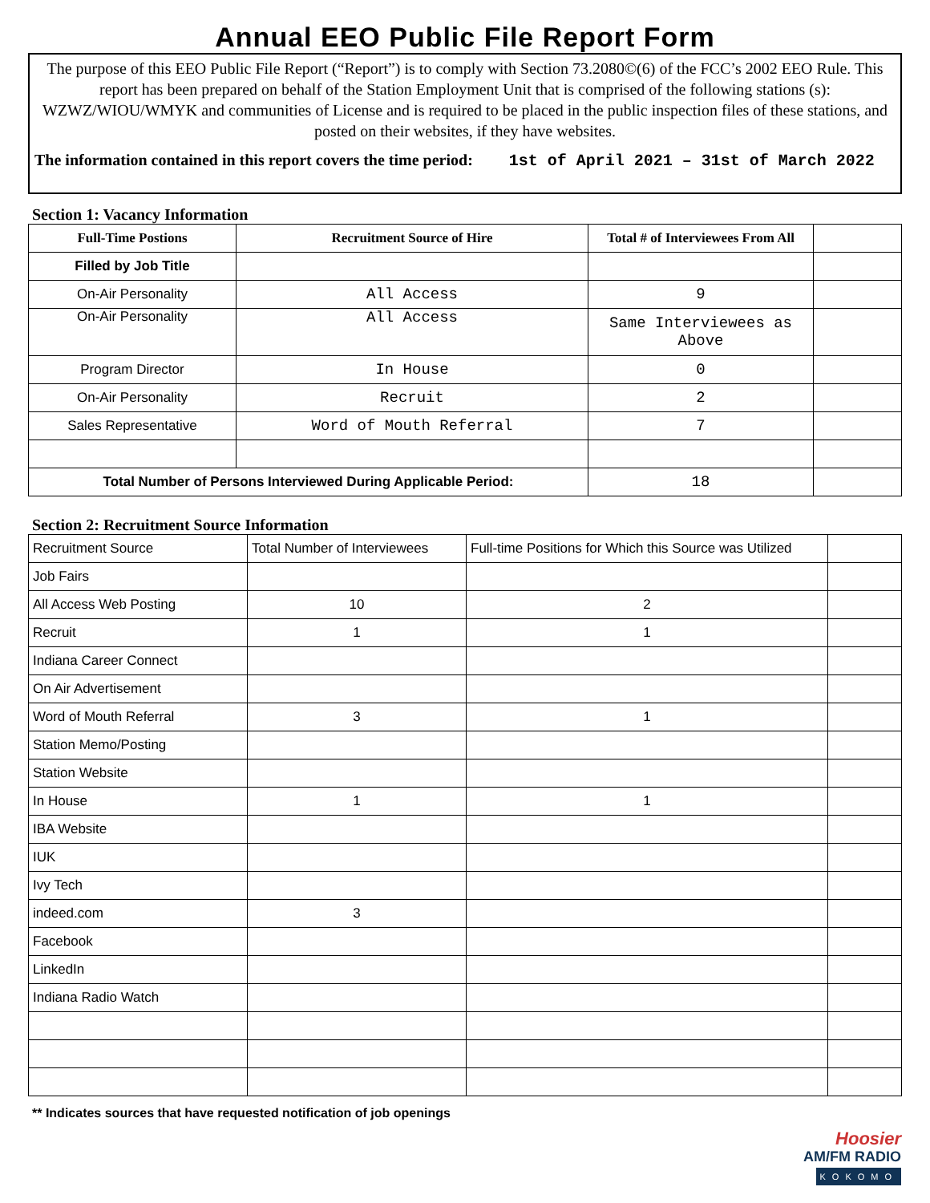Annual EEO Public File Report Form
The purpose of this EEO Public File Report (“Report”) is to comply with Section 73.2080©(6) of the FCC’s 2002 EEO Rule. This report has been prepared on behalf of the Station Employment Unit that is comprised of the following stations (s): WZWZ/WIOU/WMYK and communities of License and is required to be placed in the public inspection files of these stations, and posted on their websites, if they have websites.
The information contained in this report covers the time period: 1st of April 2021 – 31st of March 2022
Section 1: Vacancy Information
| Full-Time Postions | Recruitment Source of Hire | Total # of Interviewees From All | |
| --- | --- | --- | --- |
| Filled by Job Title | | | |
| On-Air Personality | All Access | 9 | |
| On-Air Personality | All Access | Same Interviewees as Above | |
| Program Director | In House | 0 | |
| On-Air Personality | Recruit | 2 | |
| Sales Representative | Word of Mouth Referral | 7 | |
| Total Number of Persons Interviewed During Applicable Period: | | 18 | |
Section 2: Recruitment Source Information
| Recruitment Source | Total Number of Interviewees | Full-time Positions for Which this Source was Utilized | |
| Job Fairs | | | |
| All Access Web Posting | 10 | 2 | |
| Recruit | 1 | 1 | |
| Indiana Career Connect | | | |
| On Air Advertisement | | | |
| Word of Mouth Referral | 3 | 1 | |
| Station Memo/Posting | | | |
| Station Website | | | |
| In House | 1 | 1 | |
| IBA Website | | | |
| IUK | | | |
| Ivy Tech | | | |
| indeed.com | 3 | | |
| Facebook | | | |
| LinkedIn | | | |
| Indiana Radio Watch | | | |
** Indicates sources that have requested notification of job openings
Hoosier
AM/FM RADIO
KOKOMO